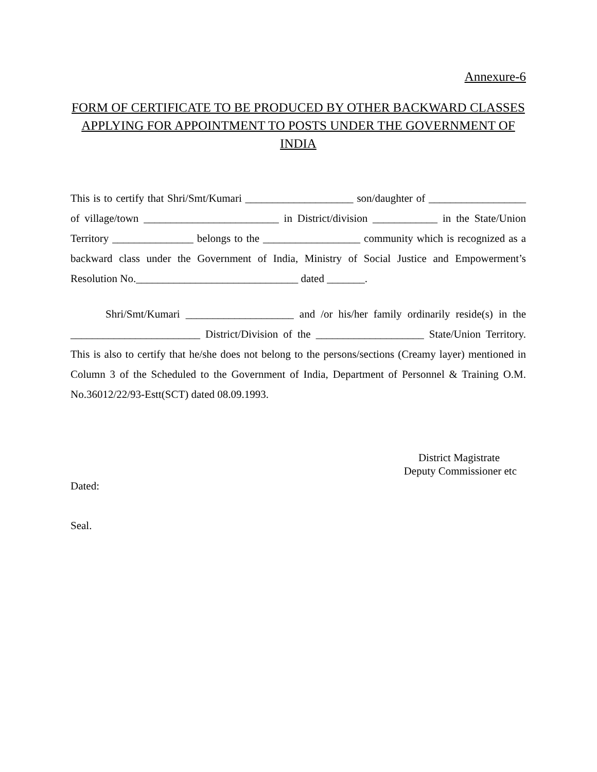Annexure-6
FORM OF CERTIFICATE TO BE PRODUCED BY OTHER BACKWARD CLASSES APPLYING FOR APPOINTMENT TO POSTS UNDER THE GOVERNMENT OF INDIA
This is to certify that Shri/Smt/Kumari ____________________ son/daughter of __________________ of village/town _________________________ in District/division ____________ in the State/Union Territory _______________ belongs to the __________________ community which is recognized as a backward class under the Government of India, Ministry of Social Justice and Empowerment’s Resolution No.______________________________ dated _______.
Shri/Smt/Kumari ____________________ and /or his/her family ordinarily reside(s) in the ________________________ District/Division of the ____________________ State/Union Territory. This is also to certify that he/she does not belong to the persons/sections (Creamy layer) mentioned in Column 3 of the Scheduled to the Government of India, Department of Personnel & Training O.M. No.36012/22/93-Estt(SCT) dated 08.09.1993.
District Magistrate
Deputy Commissioner etc
Dated:
Seal.